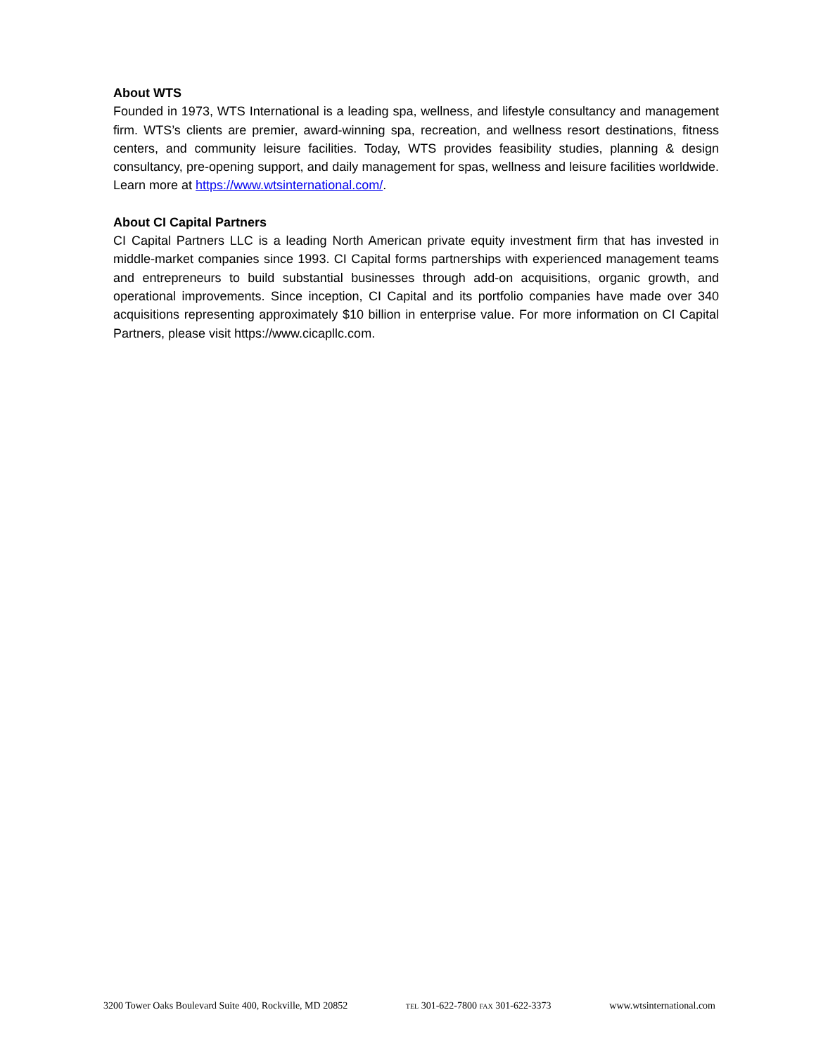About WTS
Founded in 1973, WTS International is a leading spa, wellness, and lifestyle consultancy and management firm. WTS’s clients are premier, award-winning spa, recreation, and wellness resort destinations, fitness centers, and community leisure facilities. Today, WTS provides feasibility studies, planning & design consultancy, pre-opening support, and daily management for spas, wellness and leisure facilities worldwide. Learn more at https://www.wtsinternational.com/.
About CI Capital Partners
CI Capital Partners LLC is a leading North American private equity investment firm that has invested in middle-market companies since 1993. CI Capital forms partnerships with experienced management teams and entrepreneurs to build substantial businesses through add-on acquisitions, organic growth, and operational improvements. Since inception, CI Capital and its portfolio companies have made over 340 acquisitions representing approximately $10 billion in enterprise value. For more information on CI Capital Partners, please visit https://www.cicapllc.com.
3200 Tower Oaks Boulevard Suite 400, Rockville, MD 20852 TEL 301-622-7800 FAX 301-622-3373 www.wtsinternational.com